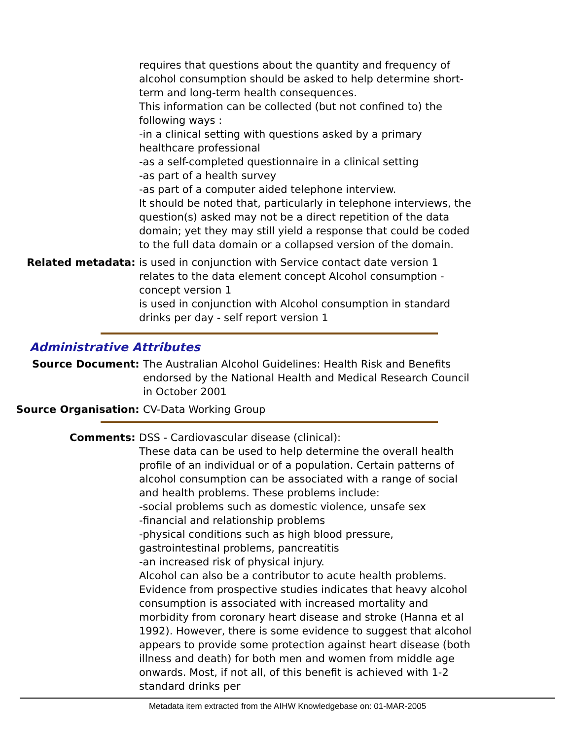requires that questions about the quantity and frequency of alcohol consumption should be asked to help determine short-term and long-term health consequences.
This information can be collected (but not confined to) the following ways :
-in a clinical setting with questions asked by a primary healthcare professional
-as a self-completed questionnaire in a clinical setting
-as part of a health survey
-as part of a computer aided telephone interview.
It should be noted that, particularly in telephone interviews, the question(s) asked may not be a direct repetition of the data domain; yet they may still yield a response that could be coded to the full data domain or a collapsed version of the domain.
Related metadata: is used in conjunction with Service contact date version 1
relates to the data element concept Alcohol consumption - concept version 1
is used in conjunction with Alcohol consumption in standard drinks per day - self report version 1
Administrative Attributes
Source Document: The Australian Alcohol Guidelines: Health Risk and Benefits endorsed by the National Health and Medical Research Council in October 2001
Source Organisation: CV-Data Working Group
Comments: DSS - Cardiovascular disease (clinical):
These data can be used to help determine the overall health profile of an individual or of a population. Certain patterns of alcohol consumption can be associated with a range of social and health problems. These problems include:
-social problems such as domestic violence, unsafe sex
-financial and relationship problems
-physical conditions such as high blood pressure, gastrointestinal problems, pancreatitis
-an increased risk of physical injury.
Alcohol can also be a contributor to acute health problems. Evidence from prospective studies indicates that heavy alcohol consumption is associated with increased mortality and morbidity from coronary heart disease and stroke (Hanna et al 1992). However, there is some evidence to suggest that alcohol appears to provide some protection against heart disease (both illness and death) for both men and women from middle age onwards. Most, if not all, of this benefit is achieved with 1-2 standard drinks per
Metadata item extracted from the AIHW Knowledgebase on: 01-MAR-2005